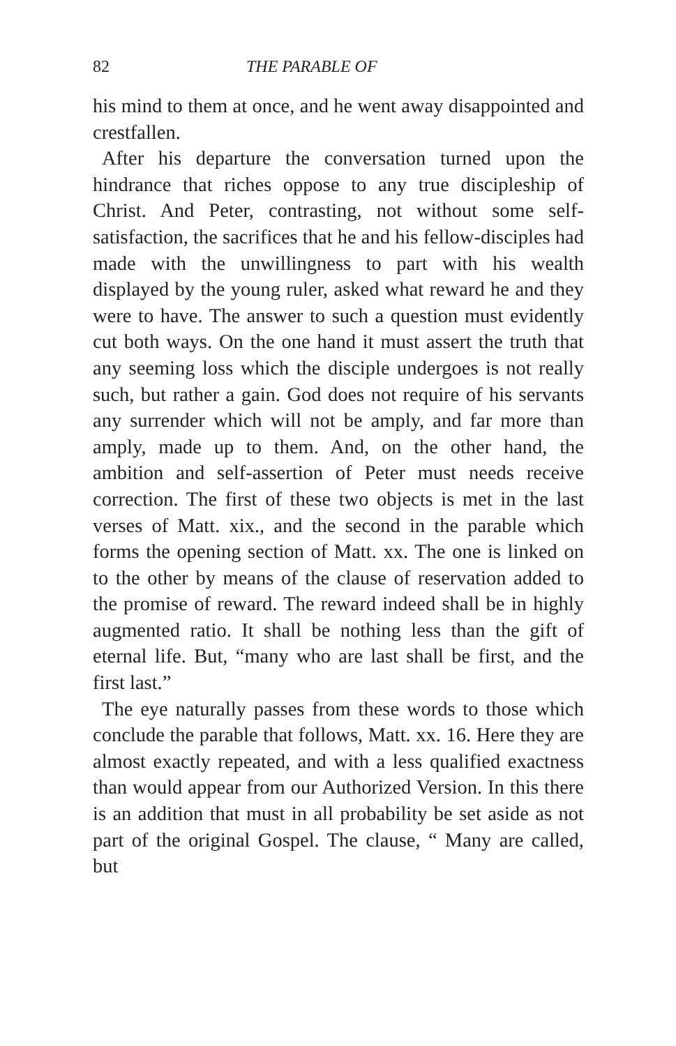82 THE PARABLE OF
his mind to them at once, and he went away dis­appointed and crestfallen.
After his departure the conversation turned upon the hindrance that riches oppose to any true disciple­ship of Christ. And Peter, contrasting, not without some self-satisfaction, the sacrifices that he and his fellow-disciples had made with the unwillingness to part with his wealth displayed by the young ruler, asked what reward he and they were to have. The answer to such a question must evidently cut both ways. On the one hand it must assert the truth that any seeming loss which the disciple undergoes is not really such, but rather a gain. God does not require of his servants any surrender which will not be amply, and far more than amply, made up to them. And, on the other hand, the ambition and self-asser­tion of Peter must needs receive correction. The first of these two objects is met in the last verses of Matt. xix., and the second in the parable which forms the opening section of Matt. xx. The one is linked on to the other by means of the clause of reservation added to the promise of reward. The reward indeed shall be in highly augmented ratio. It shall be nothing less than the gift of eternal life. But, “many who are last shall be first, and the first last.”
The eye naturally passes from these words to those which conclude the parable that follows, Matt. xx. 16. Here they are almost exactly repeated, and with a less qualified exactness than would appear from our Authorized Version. In this there is an addition that must in all probability be set aside as not part of the original Gospel. The clause, “ Many are called, but